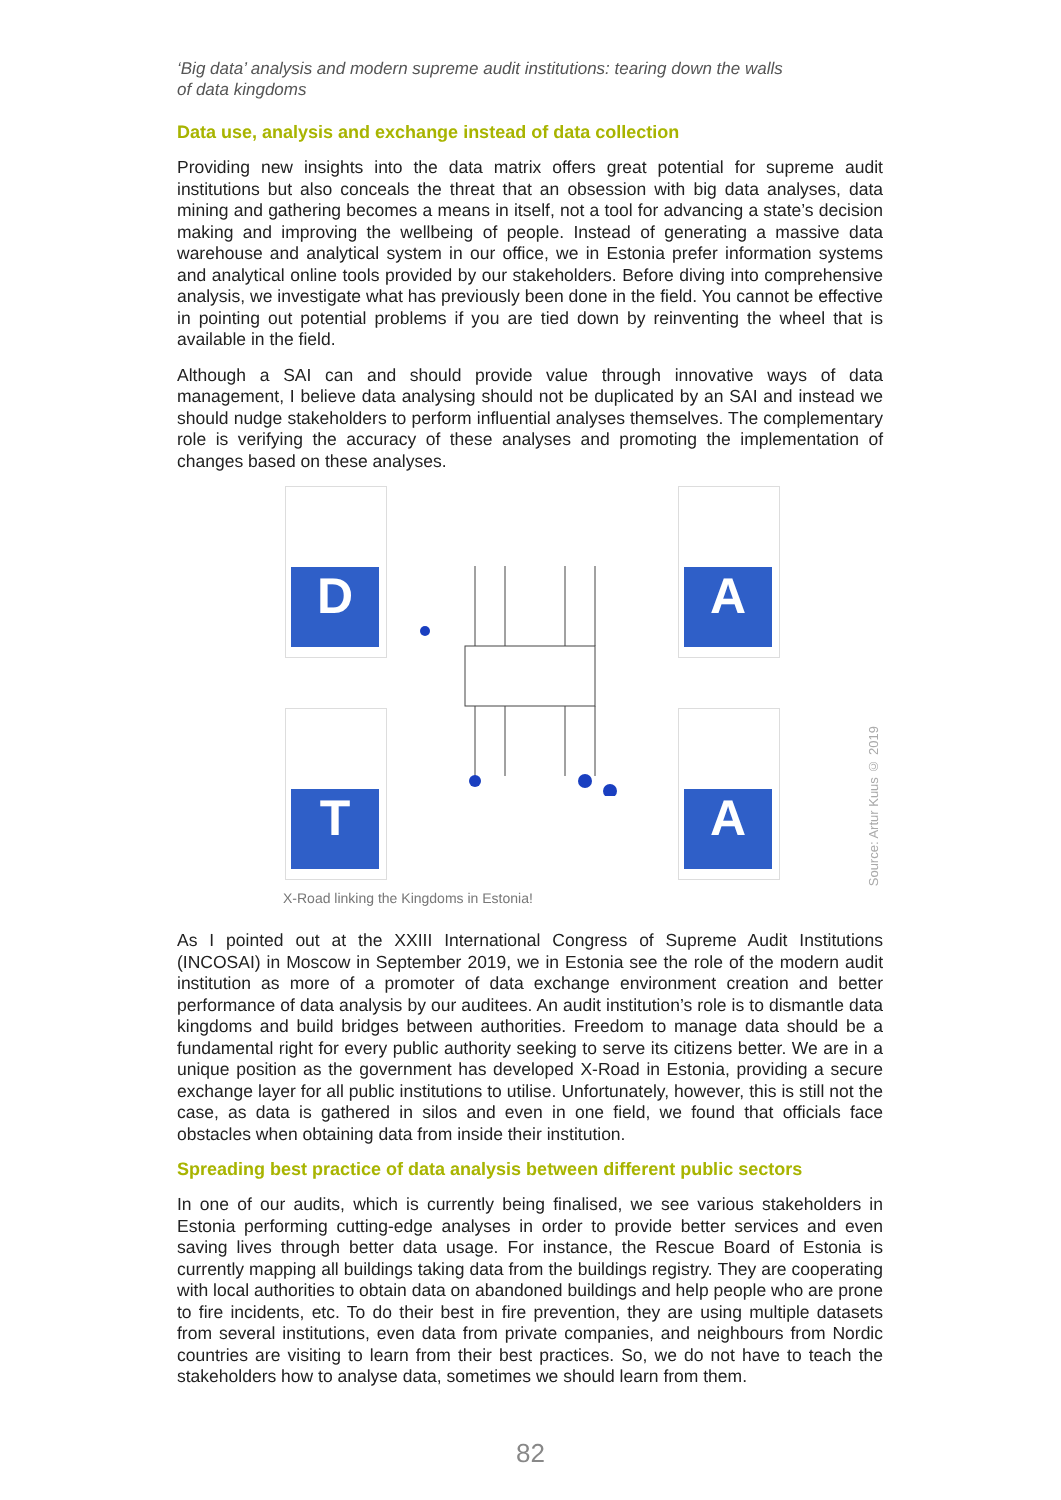‘Big data’ analysis and modern supreme audit institutions: tearing down the walls
of data kingdoms
Data use, analysis and exchange instead of data collection
Providing new insights into the data matrix offers great potential for supreme audit institutions but also conceals the threat that an obsession with big data analyses, data mining and gathering becomes a means in itself, not a tool for advancing a state’s decision making and improving the wellbeing of people. Instead of generating a massive data warehouse and analytical system in our office, we in Estonia prefer information systems and analytical online tools provided by our stakeholders. Before diving into comprehensive analysis, we investigate what has previously been done in the field. You cannot be effective in pointing out potential problems if you are tied down by reinventing the wheel that is available in the field.
Although a SAI can and should provide value through innovative ways of data management, I believe data analysing should not be duplicated by an SAI and instead we should nudge stakeholders to perform influential analyses themselves. The complementary role is verifying the accuracy of these analyses and promoting the implementation of changes based on these analyses.
D A
T A
Source: Artur Kuus © 2019
X-Road linking the Kingdoms in Estonia!
As I pointed out at the XXIII International Congress of Supreme Audit Institutions (INCOSAI) in Moscow in September 2019, we in Estonia see the role of the modern audit institution as more of a promoter of data exchange environment creation and better performance of data analysis by our auditees. An audit institution’s role is to dismantle data kingdoms and build bridges between authorities. Freedom to manage data should be a fundamental right for every public authority seeking to serve its citizens better. We are in a unique position as the government has developed X-Road in Estonia, providing a secure exchange layer for all public institutions to utilise. Unfortunately, however, this is still not the case, as data is gathered in silos and even in one field, we found that officials face obstacles when obtaining data from inside their institution.
Spreading best practice of data analysis between different public sectors
In one of our audits, which is currently being finalised, we see various stakeholders in Estonia performing cutting-edge analyses in order to provide better services and even saving lives through better data usage. For instance, the Rescue Board of Estonia is currently mapping all buildings taking data from the buildings registry. They are cooperating with local authorities to obtain data on abandoned buildings and help people who are prone to fire incidents, etc. To do their best in fire prevention, they are using multiple datasets from several institutions, even data from private companies, and neighbours from Nordic countries are visiting to learn from their best practices. So, we do not have to teach the stakeholders how to analyse data, sometimes we should learn from them.
82